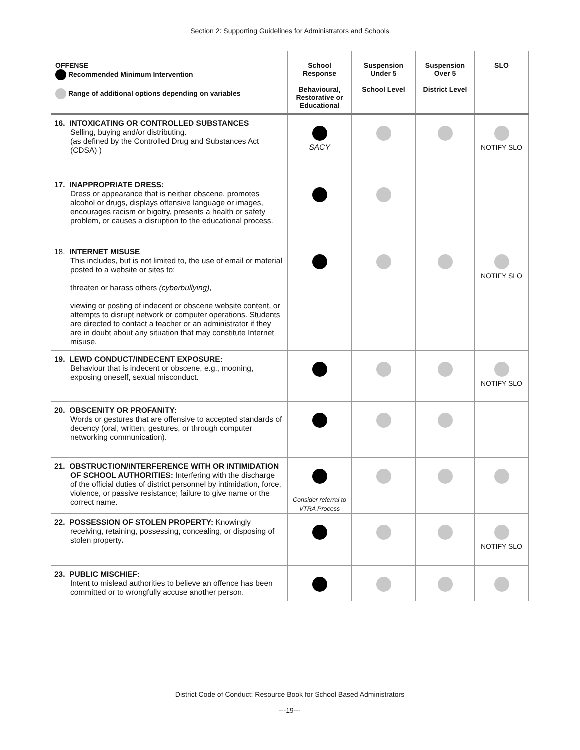Section 2: Supporting Guidelines for Administrators and Schools
| OFFENSE Recommended Minimum Intervention Range of additional options depending on variables | School Response Behavioural, Restorative or Educational | Suspension Under 5 School Level | Suspension Over 5 District Level | SLO |
| --- | --- | --- | --- | --- |
| 16. INTOXICATING OR CONTROLLED SUBSTANCES Selling, buying and/or distributing. (as defined by the Controlled Drug and Substances Act (CDSA) ) | SACY | | | NOTIFY SLO |
| 17. INAPPROPRIATE DRESS: Dress or appearance that is neither obscene, promotes alcohol or drugs, displays offensive language or images, encourages racism or bigotry, presents a health or safety problem, or causes a disruption to the educational process. | | | | |
| 18. INTERNET MISUSE This includes, but is not limited to, the use of email or material posted to a website or sites to: threaten or harass others (cyberbullying) , viewing or posting of indecent or obscene website content, or attempts to disrupt network or computer operations. Students are directed to contact a teacher or an administrator if they are in doubt about any situation that may constitute Internet misuse. | | | | NOTIFY SLO |
| 19. LEWD CONDUCT/INDECENT EXPOSURE: Behaviour that is indecent or obscene, e.g., mooning, exposing oneself, sexual misconduct. | | | | NOTIFY SLO |
| 20. OBSCENITY OR PROFANITY: Words or gestures that are offensive to accepted standards of decency (oral, written, gestures, or through computer networking communication). | | | | |
| 21. OBSTRUCTION/INTERFERENCE WITH OR INTIMIDATION OF SCHOOL AUTHORITIES: Interfering with the discharge of the official duties of district personnel by intimidation, force, violence, or passive resistance; failure to give name or the correct name. | Consider referral to VTRA Process | | | |
| 22. POSSESSION OF STOLEN PROPERTY: Knowingly receiving, retaining, possessing, concealing, or disposing of stolen property . | | | | NOTIFY SLO |
| 23. PUBLIC MISCHIEF: Intent to mislead authorities to believe an offence has been committed or to wrongfully accuse another person. | | | | |
District Code of Conduct: Resource Book for School Based Administrators
---19---